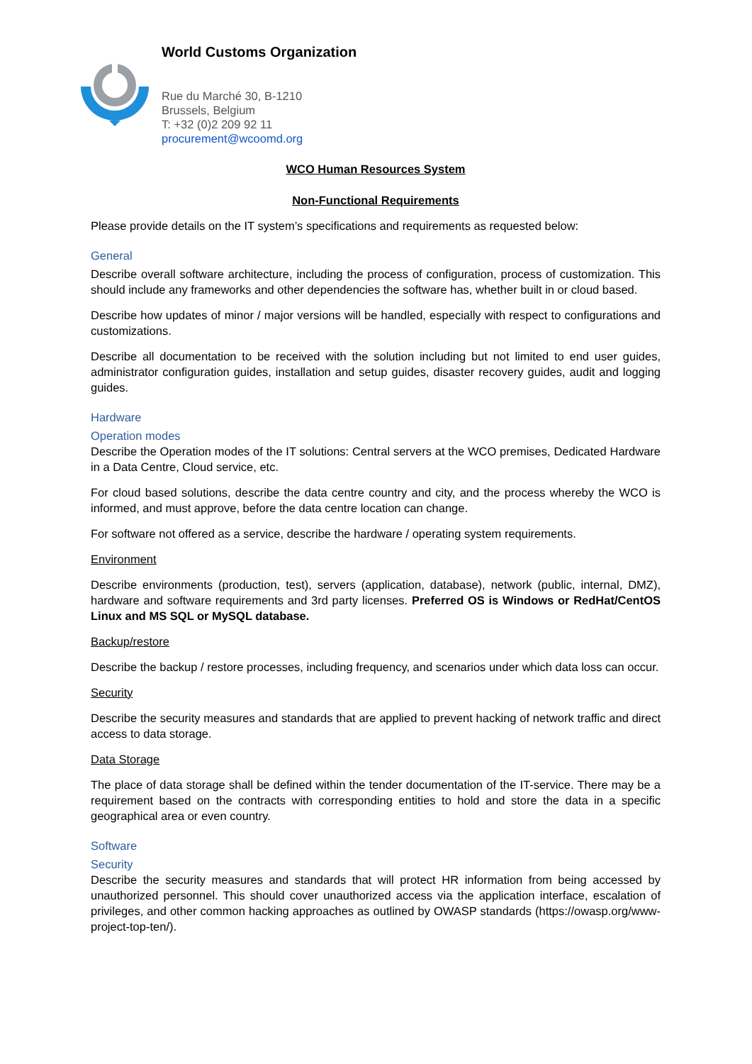World Customs Organization
Rue du Marché 30, B-1210
Brussels, Belgium
T: +32 (0)2 209 92 11
procurement@wcoomd.org
WCO Human Resources System
Non-Functional Requirements
Please provide details on the IT system’s specifications and requirements as requested below:
General
Describe overall software architecture, including the process of configuration, process of customization. This should include any frameworks and other dependencies the software has, whether built in or cloud based.
Describe how updates of minor / major versions will be handled, especially with respect to configurations and customizations.
Describe all documentation to be received with the solution including but not limited to end user guides, administrator configuration guides, installation and setup guides, disaster recovery guides, audit and logging guides.
Hardware
Operation modes
Describe the Operation modes of the IT solutions: Central servers at the WCO premises, Dedicated Hardware in a Data Centre, Cloud service, etc.
For cloud based solutions, describe the data centre country and city, and the process whereby the WCO is informed, and must approve, before the data centre location can change.
For software not offered as a service, describe the hardware / operating system requirements.
Environment
Describe environments (production, test), servers (application, database), network (public, internal, DMZ), hardware and software requirements and 3rd party licenses. Preferred OS is Windows or RedHat/CentOS Linux and MS SQL or MySQL database.
Backup/restore
Describe the backup / restore processes, including frequency, and scenarios under which data loss can occur.
Security
Describe the security measures and standards that are applied to prevent hacking of network traffic and direct access to data storage.
Data Storage
The place of data storage shall be defined within the tender documentation of the IT-service. There may be a requirement based on the contracts with corresponding entities to hold and store the data in a specific geographical area or even country.
Software
Security
Describe the security measures and standards that will protect HR information from being accessed by unauthorized personnel. This should cover unauthorized access via the application interface, escalation of privileges, and other common hacking approaches as outlined by OWASP standards (https://owasp.org/www-project-top-ten/).